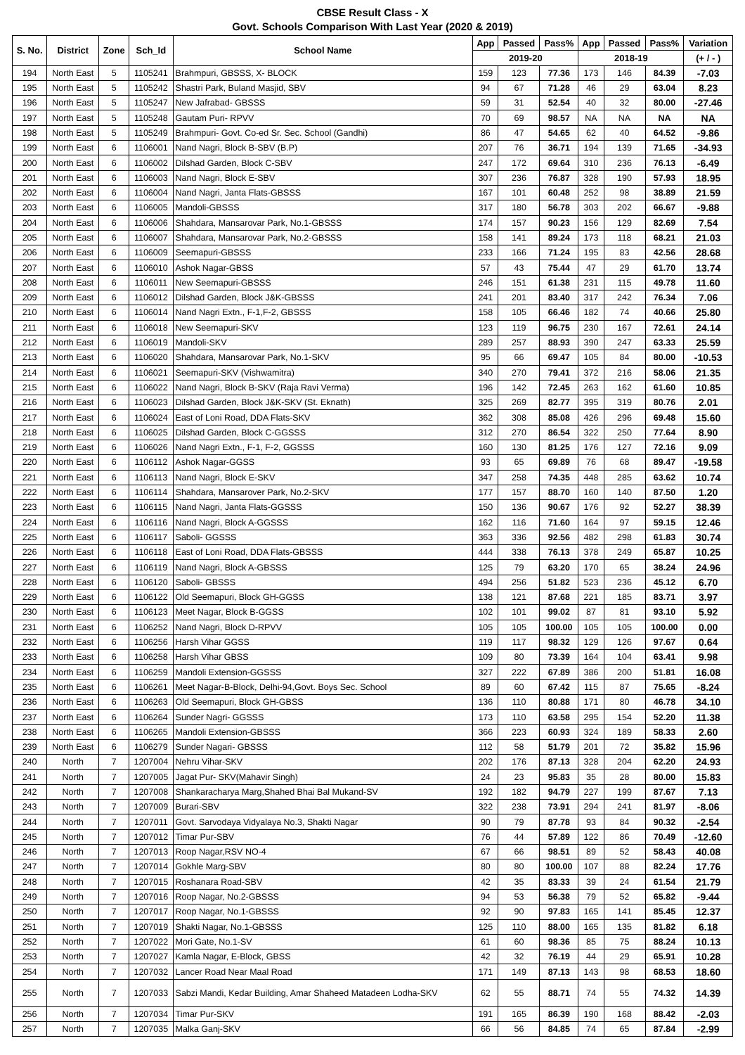CBSE Result Class - X
Govt. Schools Comparison With Last Year (2020 & 2019)
| S. No. | District | Zone | Sch_Id | School Name | App | Passed | Pass% | App | Passed | Pass% | Variation |
| --- | --- | --- | --- | --- | --- | --- | --- | --- | --- | --- | --- |
| | | | | | 2019-20 | | | 2018-19 | | | (+ / - ) |
| 194 | North East | 5 | 1105241 | Brahmpuri, GBSSS, X- BLOCK | 159 | 123 | 77.36 | 173 | 146 | 84.39 | -7.03 |
| 195 | North East | 5 | 1105242 | Shastri Park, Buland Masjid, SBV | 94 | 67 | 71.28 | 46 | 29 | 63.04 | 8.23 |
| 196 | North East | 5 | 1105247 | New Jafrabad- GBSSS | 59 | 31 | 52.54 | 40 | 32 | 80.00 | -27.46 |
| 197 | North East | 5 | 1105248 | Gautam Puri- RPVV | 70 | 69 | 98.57 | NA | NA | NA | NA |
| 198 | North East | 5 | 1105249 | Brahmpuri- Govt. Co-ed Sr. Sec. School (Gandhi) | 86 | 47 | 54.65 | 62 | 40 | 64.52 | -9.86 |
| 199 | North East | 6 | 1106001 | Nand Nagri, Block B-SBV (B.P) | 207 | 76 | 36.71 | 194 | 139 | 71.65 | -34.93 |
| 200 | North East | 6 | 1106002 | Dilshad Garden, Block C-SBV | 247 | 172 | 69.64 | 310 | 236 | 76.13 | -6.49 |
| 201 | North East | 6 | 1106003 | Nand Nagri, Block E-SBV | 307 | 236 | 76.87 | 328 | 190 | 57.93 | 18.95 |
| 202 | North East | 6 | 1106004 | Nand Nagri, Janta Flats-GBSSS | 167 | 101 | 60.48 | 252 | 98 | 38.89 | 21.59 |
| 203 | North East | 6 | 1106005 | Mandoli-GBSSS | 317 | 180 | 56.78 | 303 | 202 | 66.67 | -9.88 |
| 204 | North East | 6 | 1106006 | Shahdara, Mansarovar Park, No.1-GBSSS | 174 | 157 | 90.23 | 156 | 129 | 82.69 | 7.54 |
| 205 | North East | 6 | 1106007 | Shahdara, Mansarovar Park, No.2-GBSSS | 158 | 141 | 89.24 | 173 | 118 | 68.21 | 21.03 |
| 206 | North East | 6 | 1106009 | Seemapuri-GBSSS | 233 | 166 | 71.24 | 195 | 83 | 42.56 | 28.68 |
| 207 | North East | 6 | 1106010 | Ashok Nagar-GBSS | 57 | 43 | 75.44 | 47 | 29 | 61.70 | 13.74 |
| 208 | North East | 6 | 1106011 | New Seemapuri-GBSSS | 246 | 151 | 61.38 | 231 | 115 | 49.78 | 11.60 |
| 209 | North East | 6 | 1106012 | Dilshad Garden, Block J&K-GBSSS | 241 | 201 | 83.40 | 317 | 242 | 76.34 | 7.06 |
| 210 | North East | 6 | 1106014 | Nand Nagri Extn., F-1,F-2, GBSSS | 158 | 105 | 66.46 | 182 | 74 | 40.66 | 25.80 |
| 211 | North East | 6 | 1106018 | New Seemapuri-SKV | 123 | 119 | 96.75 | 230 | 167 | 72.61 | 24.14 |
| 212 | North East | 6 | 1106019 | Mandoli-SKV | 289 | 257 | 88.93 | 390 | 247 | 63.33 | 25.59 |
| 213 | North East | 6 | 1106020 | Shahdara, Mansarovar Park, No.1-SKV | 95 | 66 | 69.47 | 105 | 84 | 80.00 | -10.53 |
| 214 | North East | 6 | 1106021 | Seemapuri-SKV (Vishwamitra) | 340 | 270 | 79.41 | 372 | 216 | 58.06 | 21.35 |
| 215 | North East | 6 | 1106022 | Nand Nagri, Block B-SKV (Raja Ravi Verma) | 196 | 142 | 72.45 | 263 | 162 | 61.60 | 10.85 |
| 216 | North East | 6 | 1106023 | Dilshad Garden, Block J&K-SKV (St. Eknath) | 325 | 269 | 82.77 | 395 | 319 | 80.76 | 2.01 |
| 217 | North East | 6 | 1106024 | East of Loni Road, DDA Flats-SKV | 362 | 308 | 85.08 | 426 | 296 | 69.48 | 15.60 |
| 218 | North East | 6 | 1106025 | Dilshad Garden, Block C-GGSSS | 312 | 270 | 86.54 | 322 | 250 | 77.64 | 8.90 |
| 219 | North East | 6 | 1106026 | Nand Nagri Extn., F-1, F-2, GGSSS | 160 | 130 | 81.25 | 176 | 127 | 72.16 | 9.09 |
| 220 | North East | 6 | 1106112 | Ashok Nagar-GGSS | 93 | 65 | 69.89 | 76 | 68 | 89.47 | -19.58 |
| 221 | North East | 6 | 1106113 | Nand Nagri, Block E-SKV | 347 | 258 | 74.35 | 448 | 285 | 63.62 | 10.74 |
| 222 | North East | 6 | 1106114 | Shahdara, Mansarover Park, No.2-SKV | 177 | 157 | 88.70 | 160 | 140 | 87.50 | 1.20 |
| 223 | North East | 6 | 1106115 | Nand Nagri, Janta Flats-GGSSS | 150 | 136 | 90.67 | 176 | 92 | 52.27 | 38.39 |
| 224 | North East | 6 | 1106116 | Nand Nagri, Block A-GGSSS | 162 | 116 | 71.60 | 164 | 97 | 59.15 | 12.46 |
| 225 | North East | 6 | 1106117 | Saboli- GGSSS | 363 | 336 | 92.56 | 482 | 298 | 61.83 | 30.74 |
| 226 | North East | 6 | 1106118 | East of Loni Road, DDA Flats-GBSSS | 444 | 338 | 76.13 | 378 | 249 | 65.87 | 10.25 |
| 227 | North East | 6 | 1106119 | Nand Nagri, Block A-GBSSS | 125 | 79 | 63.20 | 170 | 65 | 38.24 | 24.96 |
| 228 | North East | 6 | 1106120 | Saboli- GBSSS | 494 | 256 | 51.82 | 523 | 236 | 45.12 | 6.70 |
| 229 | North East | 6 | 1106122 | Old Seemapuri, Block GH-GGSS | 138 | 121 | 87.68 | 221 | 185 | 83.71 | 3.97 |
| 230 | North East | 6 | 1106123 | Meet Nagar, Block B-GGSS | 102 | 101 | 99.02 | 87 | 81 | 93.10 | 5.92 |
| 231 | North East | 6 | 1106252 | Nand Nagri, Block D-RPVV | 105 | 105 | 100.00 | 105 | 105 | 100.00 | 0.00 |
| 232 | North East | 6 | 1106256 | Harsh Vihar GGSS | 119 | 117 | 98.32 | 129 | 126 | 97.67 | 0.64 |
| 233 | North East | 6 | 1106258 | Harsh Vihar GBSS | 109 | 80 | 73.39 | 164 | 104 | 63.41 | 9.98 |
| 234 | North East | 6 | 1106259 | Mandoli Extension-GGSSS | 327 | 222 | 67.89 | 386 | 200 | 51.81 | 16.08 |
| 235 | North East | 6 | 1106261 | Meet Nagar-B-Block, Delhi-94,Govt. Boys Sec. School | 89 | 60 | 67.42 | 115 | 87 | 75.65 | -8.24 |
| 236 | North East | 6 | 1106263 | Old Seemapuri, Block GH-GBSS | 136 | 110 | 80.88 | 171 | 80 | 46.78 | 34.10 |
| 237 | North East | 6 | 1106264 | Sunder Nagri- GGSSS | 173 | 110 | 63.58 | 295 | 154 | 52.20 | 11.38 |
| 238 | North East | 6 | 1106265 | Mandoli Extension-GBSSS | 366 | 223 | 60.93 | 324 | 189 | 58.33 | 2.60 |
| 239 | North East | 6 | 1106279 | Sunder Nagari- GBSSS | 112 | 58 | 51.79 | 201 | 72 | 35.82 | 15.96 |
| 240 | North | 7 | 1207004 | Nehru Vihar-SKV | 202 | 176 | 87.13 | 328 | 204 | 62.20 | 24.93 |
| 241 | North | 7 | 1207005 | Jagat Pur- SKV(Mahavir Singh) | 24 | 23 | 95.83 | 35 | 28 | 80.00 | 15.83 |
| 242 | North | 7 | 1207008 | Shankaracharya Marg,Shahed Bhai Bal Mukand-SV | 192 | 182 | 94.79 | 227 | 199 | 87.67 | 7.13 |
| 243 | North | 7 | 1207009 | Burari-SBV | 322 | 238 | 73.91 | 294 | 241 | 81.97 | -8.06 |
| 244 | North | 7 | 1207011 | Govt. Sarvodaya Vidyalaya No.3, Shakti Nagar | 90 | 79 | 87.78 | 93 | 84 | 90.32 | -2.54 |
| 245 | North | 7 | 1207012 | Timar Pur-SBV | 76 | 44 | 57.89 | 122 | 86 | 70.49 | -12.60 |
| 246 | North | 7 | 1207013 | Roop Nagar,RSV NO-4 | 67 | 66 | 98.51 | 89 | 52 | 58.43 | 40.08 |
| 247 | North | 7 | 1207014 | Gokhle Marg-SBV | 80 | 80 | 100.00 | 107 | 88 | 82.24 | 17.76 |
| 248 | North | 7 | 1207015 | Roshanara Road-SBV | 42 | 35 | 83.33 | 39 | 24 | 61.54 | 21.79 |
| 249 | North | 7 | 1207016 | Roop Nagar, No.2-GBSSS | 94 | 53 | 56.38 | 79 | 52 | 65.82 | -9.44 |
| 250 | North | 7 | 1207017 | Roop Nagar, No.1-GBSSS | 92 | 90 | 97.83 | 165 | 141 | 85.45 | 12.37 |
| 251 | North | 7 | 1207019 | Shakti Nagar, No.1-GBSSS | 125 | 110 | 88.00 | 165 | 135 | 81.82 | 6.18 |
| 252 | North | 7 | 1207022 | Mori Gate, No.1-SV | 61 | 60 | 98.36 | 85 | 75 | 88.24 | 10.13 |
| 253 | North | 7 | 1207027 | Kamla Nagar, E-Block, GBSS | 42 | 32 | 76.19 | 44 | 29 | 65.91 | 10.28 |
| 254 | North | 7 | 1207032 | Lancer Road Near Maal Road | 171 | 149 | 87.13 | 143 | 98 | 68.53 | 18.60 |
| 255 | North | 7 | 1207033 | Sabzi Mandi, Kedar Building, Amar Shaheed Matadeen Lodha-SKV | 62 | 55 | 88.71 | 74 | 55 | 74.32 | 14.39 |
| 256 | North | 7 | 1207034 | Timar Pur-SKV | 191 | 165 | 86.39 | 190 | 168 | 88.42 | -2.03 |
| 257 | North | 7 | 1207035 | Malka Ganj-SKV | 66 | 56 | 84.85 | 74 | 65 | 87.84 | -2.99 |